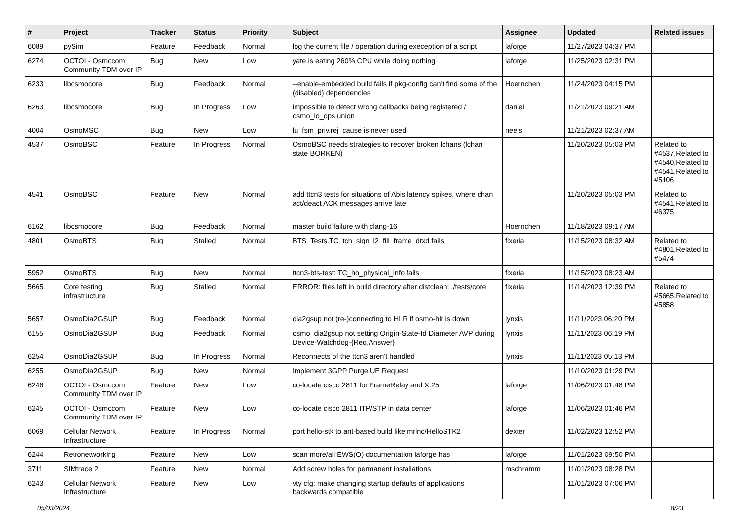| # | Project | Tracker | Status | Priority | Subject | Assignee | Updated | Related issues |
| --- | --- | --- | --- | --- | --- | --- | --- | --- |
| 6089 | pySim | Feature | Feedback | Normal | log the current file / operation during exeception of a script | laforge | 11/27/2023 04:37 PM | |
| 6274 | OCTOI - Osmocom Community TDM over IP | Bug | New | Low | yate is eating 260% CPU while doing nothing | laforge | 11/25/2023 02:31 PM | |
| 6233 | libosmocore | Bug | Feedback | Normal | --enable-embedded build fails if pkg-config can't find some of the (disabled) dependencies | Hoernchen | 11/24/2023 04:15 PM | |
| 6263 | libosmocore | Bug | In Progress | Low | impossible to detect wrong callbacks being registered / osmo_io_ops union | daniel | 11/21/2023 09:21 AM | |
| 4004 | OsmoMSC | Bug | New | Low | lu_fsm_priv.rej_cause is never used | neels | 11/21/2023 02:37 AM | |
| 4537 | OsmoBSC | Feature | In Progress | Normal | OsmoBSC needs strategies to recover broken lchans (lchan state BORKEN) | | 11/20/2023 05:03 PM | Related to #4537,Related to #4540,Related to #4541,Related to #5106 |
| 4541 | OsmoBSC | Feature | New | Normal | add ttcn3 tests for situations of Abis latency spikes, where chan act/deact ACK messages arrive late | | 11/20/2023 05:03 PM | Related to #4541,Related to #6375 |
| 6162 | libosmocore | Bug | Feedback | Normal | master build failure with clang-16 | Hoernchen | 11/18/2023 09:17 AM | |
| 4801 | OsmoBTS | Bug | Stalled | Normal | BTS_Tests.TC_tch_sign_l2_fill_frame_dtxd fails | fixeria | 11/15/2023 08:32 AM | Related to #4801,Related to #5474 |
| 5952 | OsmoBTS | Bug | New | Normal | ttcn3-bts-test: TC_ho_physical_info fails | fixeria | 11/15/2023 08:23 AM | |
| 5665 | Core testing infrastructure | Bug | Stalled | Normal | ERROR: files left in build directory after distclean: ./tests/core | fixeria | 11/14/2023 12:39 PM | Related to #5665,Related to #5858 |
| 5657 | OsmoDia2GSUP | Bug | Feedback | Normal | dia2gsup not (re-)connecting to HLR if osmo-hlr is down | lynxis | 11/11/2023 06:20 PM | |
| 6155 | OsmoDia2GSUP | Bug | Feedback | Normal | osmo_dia2gsup not setting Origin-State-Id Diameter AVP during Device-Watchdog-{Req,Answer} | lynxis | 11/11/2023 06:19 PM | |
| 6254 | OsmoDia2GSUP | Bug | In Progress | Normal | Reconnects of the ttcn3 aren't handled | lynxis | 11/11/2023 05:13 PM | |
| 6255 | OsmoDia2GSUP | Bug | New | Normal | Implement 3GPP Purge UE Request | | 11/10/2023 01:29 PM | |
| 6246 | OCTOI - Osmocom Community TDM over IP | Feature | New | Low | co-locate cisco 2811 for FrameRelay and X.25 | laforge | 11/06/2023 01:48 PM | |
| 6245 | OCTOI - Osmocom Community TDM over IP | Feature | New | Low | co-locate cisco 2811 ITP/STP in data center | laforge | 11/06/2023 01:46 PM | |
| 6069 | Cellular Network Infrastructure | Feature | In Progress | Normal | port hello-stk to ant-based build like mrlnc/HelloSTK2 | dexter | 11/02/2023 12:52 PM | |
| 6244 | Retronetworking | Feature | New | Low | scan more/all EWS(O) documentation laforge has | laforge | 11/01/2023 09:50 PM | |
| 3711 | SIMtrace 2 | Feature | New | Normal | Add screw holes for permanent installations | mschramm | 11/01/2023 08:28 PM | |
| 6243 | Cellular Network Infrastructure | Feature | New | Low | vty cfg: make changing startup defaults of applications backwards compatible | | 11/01/2023 07:06 PM | |
05/03/2024 8/23